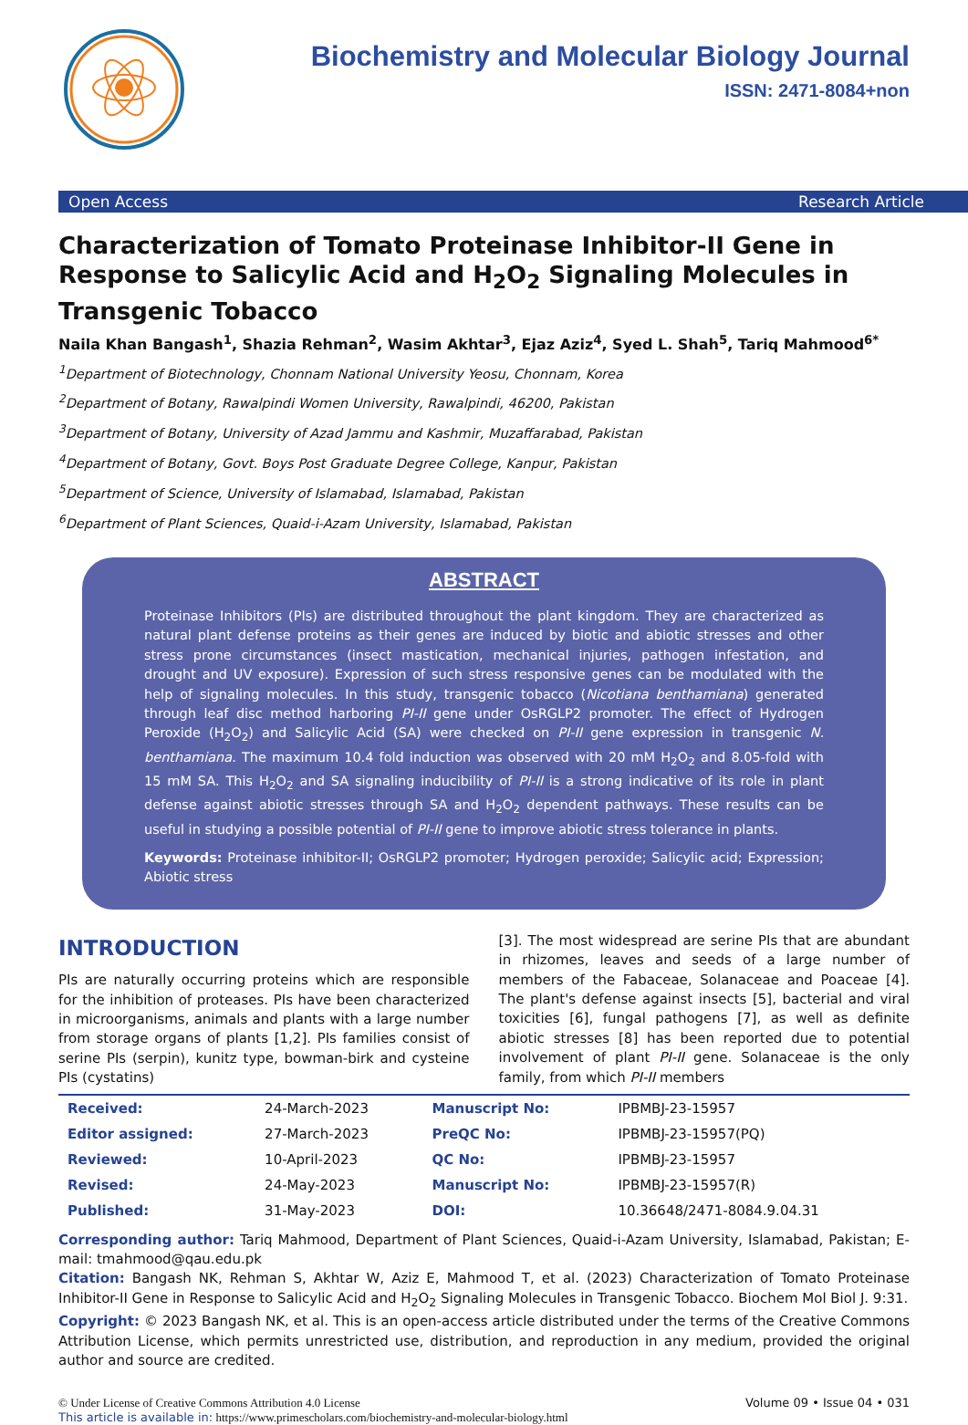Biochemistry and Molecular Biology Journal
ISSN: 2471-8084+non
Open Access Research Article
Characterization of Tomato Proteinase Inhibitor-II Gene in Response to Salicylic Acid and H<sub>2</sub>O<sub>2</sub> Signaling Molecules in Transgenic Tobacco
Naila Khan Bangash<sup>1</sup>, Shazia Rehman<sup>2</sup>, Wasim Akhtar<sup>3</sup>, Ejaz Aziz<sup>4</sup>, Syed L. Shah<sup>5</sup>, Tariq Mahmood<sup>6*</sup>
<sup>1</sup> Department of Biotechnology, Chonnam National University Yeosu, Chonnam, Korea
<sup>2</sup> Department of Botany, Rawalpindi Women University, Rawalpindi, 46200, Pakistan
<sup>3</sup> Department of Botany, University of Azad Jammu and Kashmir, Muzaffarabad, Pakistan
<sup>4</sup> Department of Botany, Govt. Boys Post Graduate Degree College, Kanpur, Pakistan
<sup>5</sup> Department of Science, University of Islamabad, Islamabad, Pakistan
<sup>6</sup> Department of Plant Sciences, Quaid-i-Azam University, Islamabad, Pakistan
ABSTRACT
Proteinase Inhibitors (PIs) are distributed throughout the plant kingdom. They are characterized as natural plant defense proteins as their genes are induced by biotic and abiotic stresses and other stress prone circumstances (insect mastication, mechanical injuries, pathogen infestation, and drought and UV exposure). Expression of such stress responsive genes can be modulated with the help of signaling molecules. In this study, transgenic tobacco (Nicotiana benthamiana) generated through leaf disc method harboring PI-II gene under OsRGLP2 promoter. The effect of Hydrogen Peroxide (H<sub>2</sub>O<sub>2</sub>) and Salicylic Acid (SA) were checked on PI-II gene expression in transgenic N. benthamiana. The maximum 10.4 fold induction was observed with 20 mM H<sub>2</sub>O<sub>2</sub> and 8.05-fold with 15 mM SA. This H<sub>2</sub>O<sub>2</sub> and SA signaling inducibility of PI-II is a strong indicative of its role in plant defense against abiotic stresses through SA and H<sub>2</sub>O<sub>2</sub> dependent pathways. These results can be useful in studying a possible potential of PI-II gene to improve abiotic stress tolerance in plants.
Keywords: Proteinase inhibitor-II; OsRGLP2 promoter; Hydrogen peroxide; Salicylic acid; Expression; Abiotic stress
INTRODUCTION
PIs are naturally occurring proteins which are responsible for the inhibition of proteases. PIs have been characterized in microorganisms, animals and plants with a large number from storage organs of plants [1,2]. PIs families consist of serine PIs (serpin), kunitz type, bowman-birk and cysteine PIs (cystatins)
[3]. The most widespread are serine PIs that are abundant in rhizomes, leaves and seeds of a large number of members of the Fabaceae, Solanaceae and Poaceae [4]. The plant's defense against insects [5], bacterial and viral toxicities [6], fungal pathogens [7], as well as definite abiotic stresses [8] has been reported due to potential involvement of plant PI-II gene. Solanaceae is the only family, from which PI-II members
| Received: | 24-March-2023 | Manuscript No: | IPBMBJ-23-15957 |
| Editor assigned: | 27-March-2023 | PreQC No: | IPBMBJ-23-15957(PQ) |
| Reviewed: | 10-April-2023 | QC No: | IPBMBJ-23-15957 |
| Revised: | 24-May-2023 | Manuscript No: | IPBMBJ-23-15957(R) |
| Published: | 31-May-2023 | DOI: | 10.36648/2471-8084.9.04.31 |
Corresponding author: Tariq Mahmood, Department of Plant Sciences, Quaid-i-Azam University, Islamabad, Pakistan; E-mail: tmahmood@qau.edu.pk
Citation: Bangash NK, Rehman S, Akhtar W, Aziz E, Mahmood T, et al. (2023) Characterization of Tomato Proteinase Inhibitor-II Gene in Response to Salicylic Acid and H<sub>2</sub>O<sub>2</sub> Signaling Molecules in Transgenic Tobacco. Biochem Mol Biol J. 9:31.
Copyright: © 2023 Bangash NK, et al. This is an open-access article distributed under the terms of the Creative Commons Attribution License, which permits unrestricted use, distribution, and reproduction in any medium, provided the original author and source are credited.
© Under License of Creative Commons Attribution 4.0 License
This article is available in: https://www.primescholars.com/biochemistry-and-molecular-biology.html
Volume 09 • Issue 04 • 031